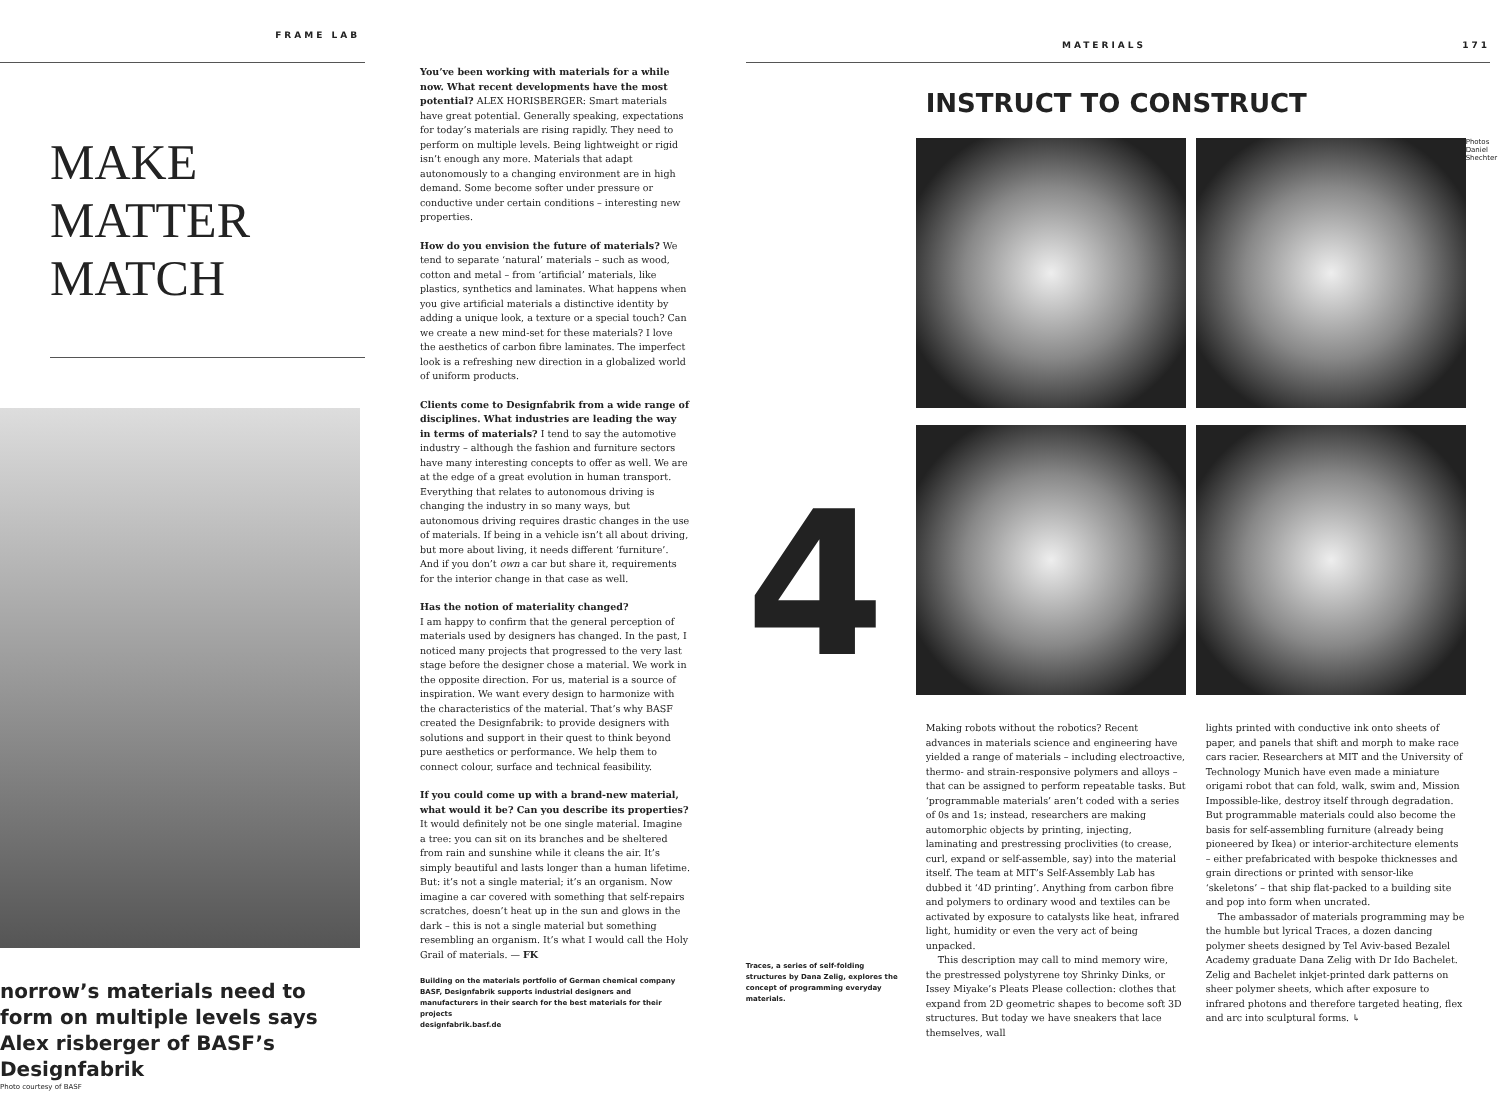FRAME LAB
MAKE
MATTER
MATCH
norrow’s materials need to form on multiple levels says Alex risberger of BASF’s Designfabrik
Photo courtesy of BASF
You’ve been working with materials for a while now. What recent developments have the most potential? ALEX HORISBERGER: Smart materials have great potential. Generally speaking, expectations for today’s materials are rising rapidly. They need to perform on multiple levels. Being lightweight or rigid isn’t enough any more. Materials that adapt autonomously to a changing environment are in high demand. Some become softer under pressure or conductive under certain conditions – interesting new properties.
How do you envision the future of materials? We tend to separate ‘natural’ materials – such as wood, cotton and metal – from ‘artificial’ materials, like plastics, synthetics and laminates. What happens when you give artificial materials a distinctive identity by adding a unique look, a texture or a special touch? Can we create a new mind-set for these materials? I love the aesthetics of carbon fibre laminates. The imperfect look is a refreshing new direction in a globalized world of uniform products.
Clients come to Designfabrik from a wide range of disciplines. What industries are leading the way in terms of materials? I tend to say the automotive industry – although the fashion and furniture sectors have many interesting concepts to offer as well. We are at the edge of a great evolution in human transport. Everything that relates to autonomous driving is changing the industry in so many ways, but autonomous driving requires drastic changes in the use of materials. If being in a vehicle isn’t all about driving, but more about living, it needs different ‘furniture’. And if you don’t own a car but share it, requirements for the interior change in that case as well.
Has the notion of materiality changed?
I am happy to confirm that the general perception of materials used by designers has changed. In the past, I noticed many projects that progressed to the very last stage before the designer chose a material. We work in the opposite direction. For us, material is a source of inspiration. We want every design to harmonize with the characteristics of the material. That’s why BASF created the Designfabrik: to provide designers with solutions and support in their quest to think beyond pure aesthetics or performance. We help them to connect colour, surface and technical feasibility.
If you could come up with a brand-new material, what would it be? Can you describe its properties? It would definitely not be one single material. Imagine a tree: you can sit on its branches and be sheltered from rain and sunshine while it cleans the air. It’s simply beautiful and lasts longer than a human lifetime. But: it’s not a single material; it’s an organism. Now imagine a car covered with something that self-repairs scratches, doesn’t heat up in the sun and glows in the dark – this is not a single material but something resembling an organism. It’s what I would call the Holy Grail of materials. — FK
Building on the materials portfolio of German chemical company BASF, Designfabrik supports industrial designers and manufacturers in their search for the best materials for their projects
designfabrik.basf.de
MATERIALS 171
INSTRUCT TO CONSTRUCT
4
Photos Daniel Shechter
Traces, a series of self-folding structures by Dana Zelig, explores the concept of programming everyday materials.
Making robots without the robotics? Recent advances in materials science and engineering have yielded a range of materials – including electroactive, thermo- and strain-responsive polymers and alloys – that can be assigned to perform repeatable tasks. But ‘programmable materials’ aren’t coded with a series of 0s and 1s; instead, researchers are making automorphic objects by printing, injecting, laminating and prestressing proclivities (to crease, curl, expand or self-assemble, say) into the material itself. The team at MIT’s Self-Assembly Lab has dubbed it ‘4D printing’. Anything from carbon fibre and polymers to ordinary wood and textiles can be activated by exposure to catalysts like heat, infrared light, humidity or even the very act of being unpacked.
This description may call to mind memory wire, the prestressed polystyrene toy Shrinky Dinks, or Issey Miyake’s Pleats Please collection: clothes that expand from 2D geometric shapes to become soft 3D structures. But today we have sneakers that lace themselves, wall
lights printed with conductive ink onto sheets of paper, and panels that shift and morph to make race cars racier. Researchers at MIT and the University of Technology Munich have even made a miniature origami robot that can fold, walk, swim and, Mission Impossible-like, destroy itself through degradation. But programmable materials could also become the basis for self-assembling furniture (already being pioneered by Ikea) or interior-architecture elements – either prefabricated with bespoke thicknesses and grain directions or printed with sensor-like ‘skeletons’ – that ship flat-packed to a building site and pop into form when uncrated.
The ambassador of materials programming may be the humble but lyrical Traces, a dozen dancing polymer sheets designed by Tel Aviv-based Bezalel Academy graduate Dana Zelig with Dr Ido Bachelet. Zelig and Bachelet inkjet-printed dark patterns on sheer polymer sheets, which after exposure to infrared photons and therefore targeted heating, flex and arc into sculptural forms. ↳